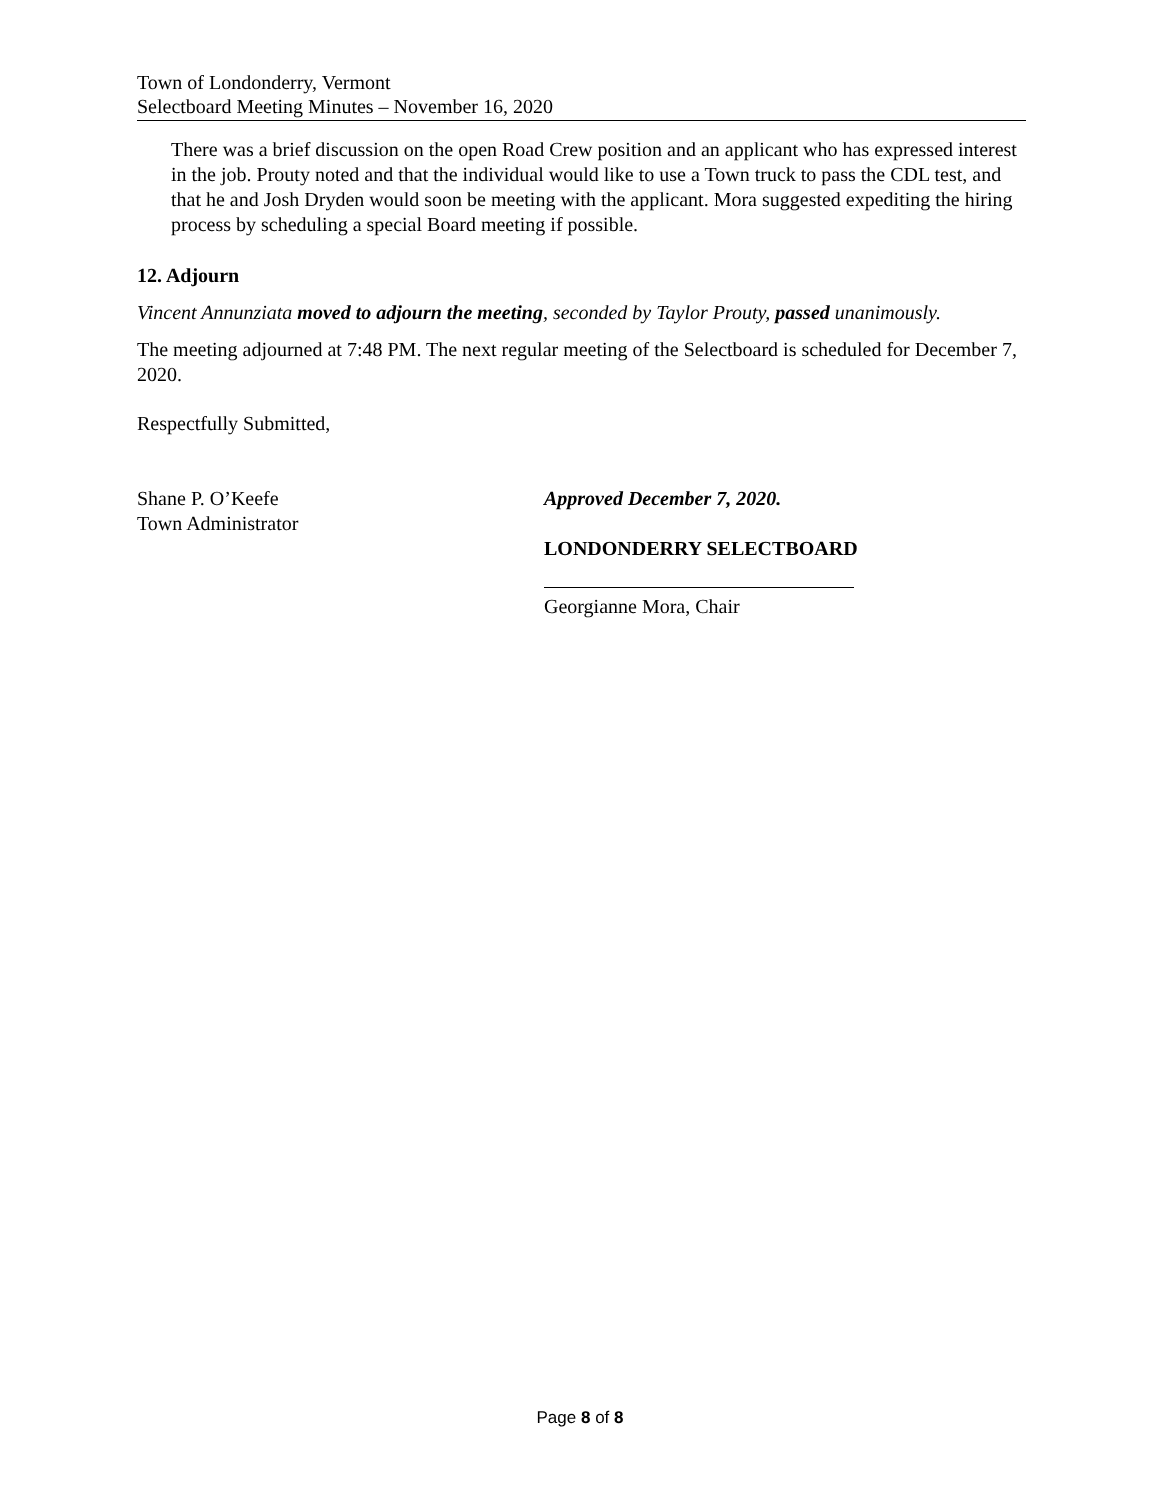Town of Londonderry, Vermont
Selectboard Meeting Minutes – November 16, 2020
There was a brief discussion on the open Road Crew position and an applicant who has expressed interest in the job. Prouty noted and that the individual would like to use a Town truck to pass the CDL test, and that he and Josh Dryden would soon be meeting with the applicant. Mora suggested expediting the hiring process by scheduling a special Board meeting if possible.
12. Adjourn
Vincent Annunziata moved to adjourn the meeting, seconded by Taylor Prouty, passed unanimously.
The meeting adjourned at 7:48 PM. The next regular meeting of the Selectboard is scheduled for December 7, 2020.
Respectfully Submitted,
Shane P. O’Keefe
Town Administrator
Approved December 7, 2020.
LONDONDERRY SELECTBOARD
Georgianne Mora, Chair
Page 8 of 8